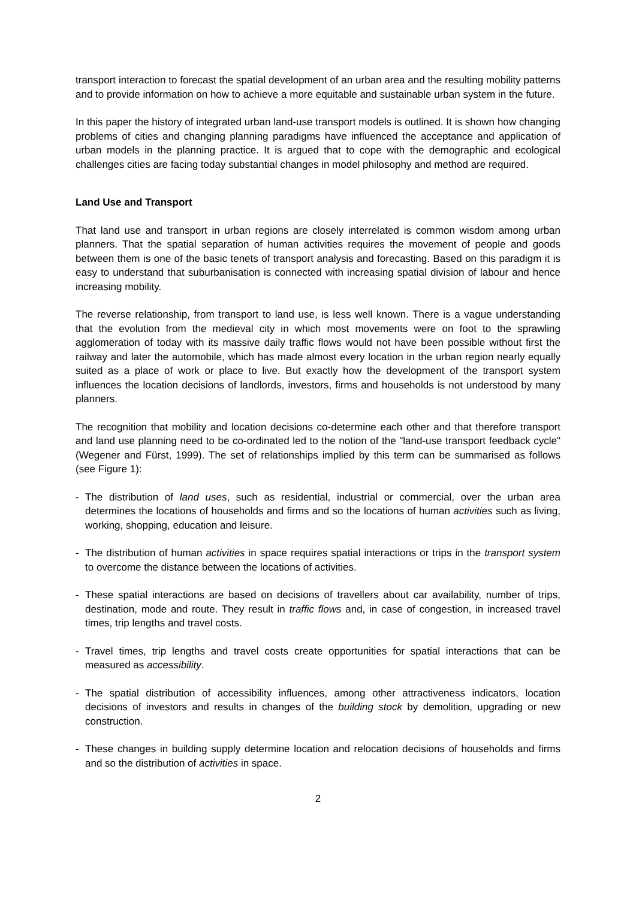transport interaction to forecast the spatial development of an urban area and the resulting mobility patterns and to provide information on how to achieve a more equitable and sustainable urban system in the future.
In this paper the history of integrated urban land-use transport models is outlined. It is shown how changing problems of cities and changing planning paradigms have influenced the acceptance and application of urban models in the planning practice. It is argued that to cope with the demographic and ecological challenges cities are facing today substantial changes in model philosophy and method are required.
Land Use and Transport
That land use and transport in urban regions are closely interrelated is common wisdom among urban planners. That the spatial separation of human activities requires the movement of people and goods between them is one of the basic tenets of transport analysis and forecasting. Based on this paradigm it is easy to understand that suburbanisation is connected with increasing spatial division of labour and hence increasing mobility.
The reverse relationship, from transport to land use, is less well known. There is a vague understanding that the evolution from the medieval city in which most movements were on foot to the sprawling agglomeration of today with its massive daily traffic flows would not have been possible without first the railway and later the automobile, which has made almost every location in the urban region nearly equally suited as a place of work or place to live. But exactly how the development of the transport system influences the location decisions of landlords, investors, firms and households is not understood by many planners.
The recognition that mobility and location decisions co-determine each other and that therefore transport and land use planning need to be co-ordinated led to the notion of the "land-use transport feedback cycle" (Wegener and Fürst, 1999). The set of relationships implied by this term can be summarised as follows (see Figure 1):
- The distribution of land uses, such as residential, industrial or commercial, over the urban area determines the locations of households and firms and so the locations of human activities such as living, working, shopping, education and leisure.
- The distribution of human activities in space requires spatial interactions or trips in the transport system to overcome the distance between the locations of activities.
- These spatial interactions are based on decisions of travellers about car availability, number of trips, destination, mode and route. They result in traffic flows and, in case of congestion, in increased travel times, trip lengths and travel costs.
- Travel times, trip lengths and travel costs create opportunities for spatial interactions that can be measured as accessibility.
- The spatial distribution of accessibility influences, among other attractiveness indicators, location decisions of investors and results in changes of the building stock by demolition, upgrading or new construction.
- These changes in building supply determine location and relocation decisions of households and firms and so the distribution of activities in space.
2